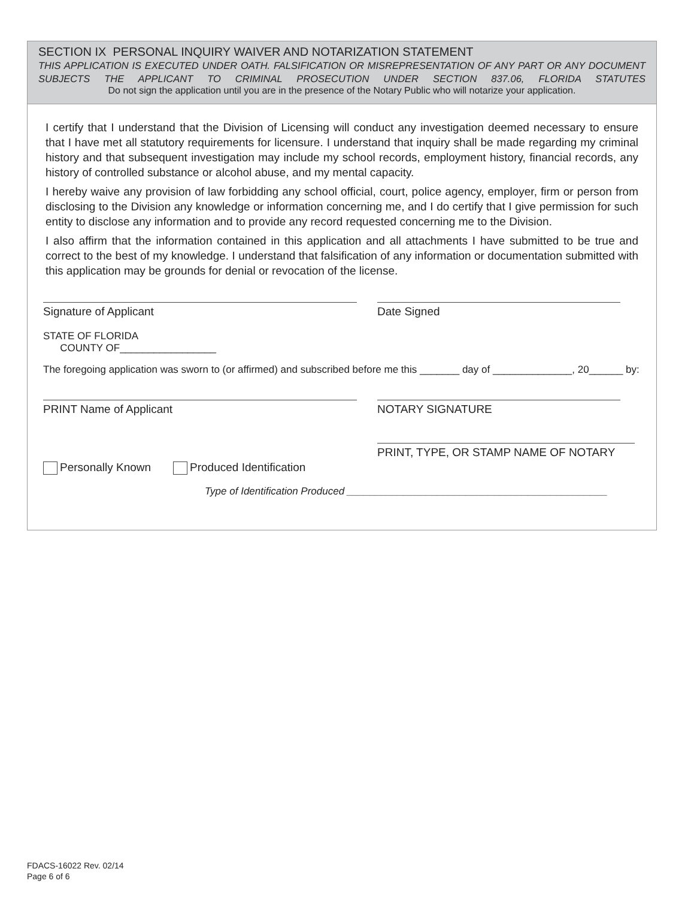SECTION IX PERSONAL INQUIRY WAIVER AND NOTARIZATION STATEMENT
THIS APPLICATION IS EXECUTED UNDER OATH. FALSIFICATION OR MISREPRESENTATION OF ANY PART OR ANY DOCUMENT SUBJECTS THE APPLICANT TO CRIMINAL PROSECUTION UNDER SECTION 837.06, FLORIDA STATUTES
Do not sign the application until you are in the presence of the Notary Public who will notarize your application.
I certify that I understand that the Division of Licensing will conduct any investigation deemed necessary to ensure that I have met all statutory requirements for licensure. I understand that inquiry shall be made regarding my criminal history and that subsequent investigation may include my school records, employment history, financial records, any history of controlled substance or alcohol abuse, and my mental capacity.
I hereby waive any provision of law forbidding any school official, court, police agency, employer, firm or person from disclosing to the Division any knowledge or information concerning me, and I do certify that I give permission for such entity to disclose any information and to provide any record requested concerning me to the Division.
I also affirm that the information contained in this application and all attachments I have submitted to be true and correct to the best of my knowledge. I understand that falsification of any information or documentation submitted with this application may be grounds for denial or revocation of the license.
Signature of Applicant Date Signed
STATE OF FLORIDA
COUNTY OF_________________
The foregoing application was sworn to (or affirmed) and subscribed before me this _______ day of ______________, 20______ by:
PRINT Name of Applicant NOTARY SIGNATURE
Personally Known Produced Identification
PRINT, TYPE, OR STAMP NAME OF NOTARY
Type of Identification Produced ______________________________________________
FDACS-16022 Rev. 02/14
Page 6 of 6